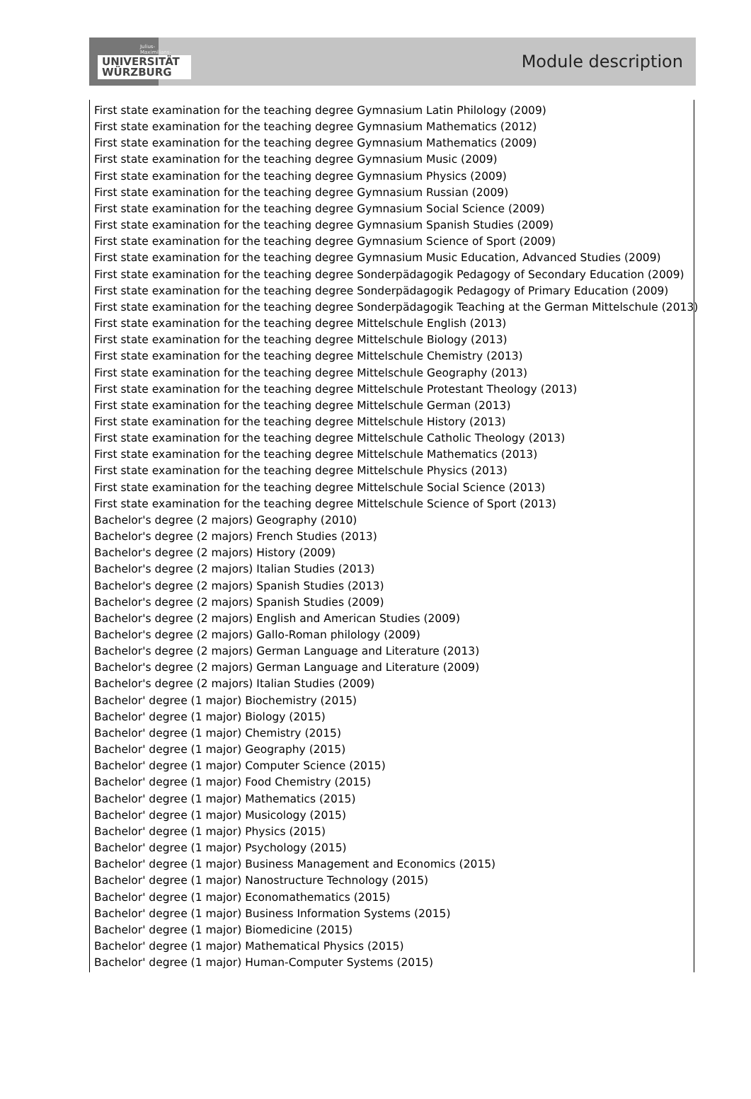Julius-Maximilians-
UNIVERSITÄT
WÜRZBURG
Module description
First state examination for the teaching degree Gymnasium Latin Philology (2009)
First state examination for the teaching degree Gymnasium Mathematics (2012)
First state examination for the teaching degree Gymnasium Mathematics (2009)
First state examination for the teaching degree Gymnasium Music (2009)
First state examination for the teaching degree Gymnasium Physics (2009)
First state examination for the teaching degree Gymnasium Russian (2009)
First state examination for the teaching degree Gymnasium Social Science (2009)
First state examination for the teaching degree Gymnasium Spanish Studies (2009)
First state examination for the teaching degree Gymnasium Science of Sport (2009)
First state examination for the teaching degree Gymnasium Music Education, Advanced Studies (2009)
First state examination for the teaching degree Sonderpädagogik Pedagogy of Secondary Education (2009)
First state examination for the teaching degree Sonderpädagogik Pedagogy of Primary Education (2009)
First state examination for the teaching degree Sonderpädagogik Teaching at the German Mittelschule (2013)
First state examination for the teaching degree Mittelschule English (2013)
First state examination for the teaching degree Mittelschule Biology (2013)
First state examination for the teaching degree Mittelschule Chemistry (2013)
First state examination for the teaching degree Mittelschule Geography (2013)
First state examination for the teaching degree Mittelschule Protestant Theology (2013)
First state examination for the teaching degree Mittelschule German (2013)
First state examination for the teaching degree Mittelschule History (2013)
First state examination for the teaching degree Mittelschule Catholic Theology (2013)
First state examination for the teaching degree Mittelschule Mathematics (2013)
First state examination for the teaching degree Mittelschule Physics (2013)
First state examination for the teaching degree Mittelschule Social Science (2013)
First state examination for the teaching degree Mittelschule Science of Sport (2013)
Bachelor's degree (2 majors) Geography (2010)
Bachelor's degree (2 majors) French Studies (2013)
Bachelor's degree (2 majors) History (2009)
Bachelor's degree (2 majors) Italian Studies (2013)
Bachelor's degree (2 majors) Spanish Studies (2013)
Bachelor's degree (2 majors) Spanish Studies (2009)
Bachelor's degree (2 majors) English and American Studies (2009)
Bachelor's degree (2 majors) Gallo-Roman philology (2009)
Bachelor's degree (2 majors) German Language and Literature (2013)
Bachelor's degree (2 majors) German Language and Literature (2009)
Bachelor's degree (2 majors) Italian Studies (2009)
Bachelor' degree (1 major) Biochemistry (2015)
Bachelor' degree (1 major) Biology (2015)
Bachelor' degree (1 major) Chemistry (2015)
Bachelor' degree (1 major) Geography (2015)
Bachelor' degree (1 major) Computer Science (2015)
Bachelor' degree (1 major) Food Chemistry (2015)
Bachelor' degree (1 major) Mathematics (2015)
Bachelor' degree (1 major) Musicology (2015)
Bachelor' degree (1 major) Physics (2015)
Bachelor' degree (1 major) Psychology (2015)
Bachelor' degree (1 major) Business Management and Economics (2015)
Bachelor' degree (1 major) Nanostructure Technology (2015)
Bachelor' degree (1 major) Economathematics (2015)
Bachelor' degree (1 major) Business Information Systems (2015)
Bachelor' degree (1 major) Biomedicine (2015)
Bachelor' degree (1 major) Mathematical Physics (2015)
Bachelor' degree (1 major) Human-Computer Systems (2015)